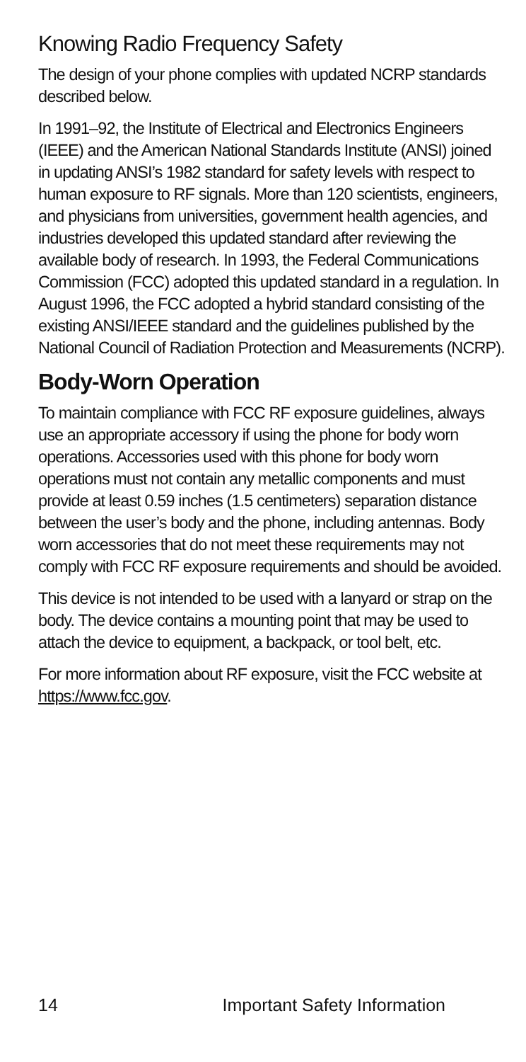Knowing Radio Frequency Safety
The design of your phone complies with updated NCRP standards described below.
In 1991–92, the Institute of Electrical and Electronics Engineers (IEEE) and the American National Standards Institute (ANSI) joined in updating ANSI’s 1982 standard for safety levels with respect to human exposure to RF signals. More than 120 scientists, engineers, and physicians from universities, government health agencies, and industries developed this updated standard after reviewing the available body of research. In 1993, the Federal Communications Commission (FCC) adopted this updated standard in a regulation. In August 1996, the FCC adopted a hybrid standard consisting of the existing ANSI/IEEE standard and the guidelines published by the National Council of Radiation Protection and Measurements (NCRP).
Body-Worn Operation
To maintain compliance with FCC RF exposure guidelines, always use an appropriate accessory if using the phone for body worn operations. Accessories used with this phone for body worn operations must not contain any metallic components and must provide at least 0.59 inches (1.5 centimeters) separation distance between the user’s body and the phone, including antennas. Body worn accessories that do not meet these requirements may not comply with FCC RF exposure requirements and should be avoided.
This device is not intended to be used with a lanyard or strap on the body. The device contains a mounting point that may be used to attach the device to equipment, a backpack, or tool belt, etc.
For more information about RF exposure, visit the FCC website at https://www.fcc.gov.
14 Important Safety Information